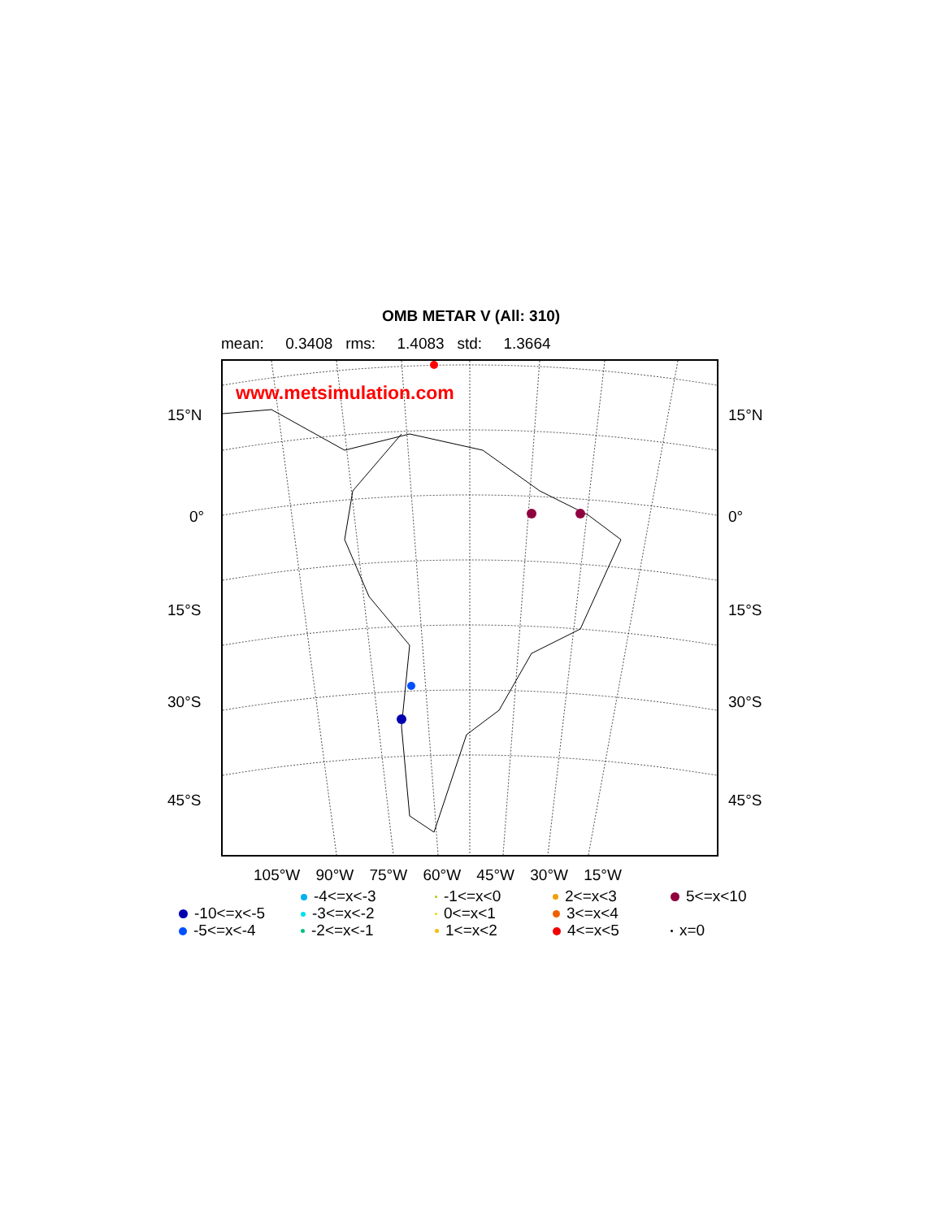OMB METAR V (All: 310)
mean: 0.3408 rms: 1.4083 std: 1.3664
www.metsimulation.com
15°N 15°N
0° 0°
15°S 15°S
30°S 30°S
45°S 45°S
105°W 90°W 75°W 60°W 45°W 30°W 15°W
-4<=x<-3
-1<=x<0
2<=x<3
5<=x<10
-10<=x<-5
-3<=x<-2
0<=x<1
3<=x<4
-5<=x<-4
-2<=x<-1
1<=x<2
4<=x<5
x=0